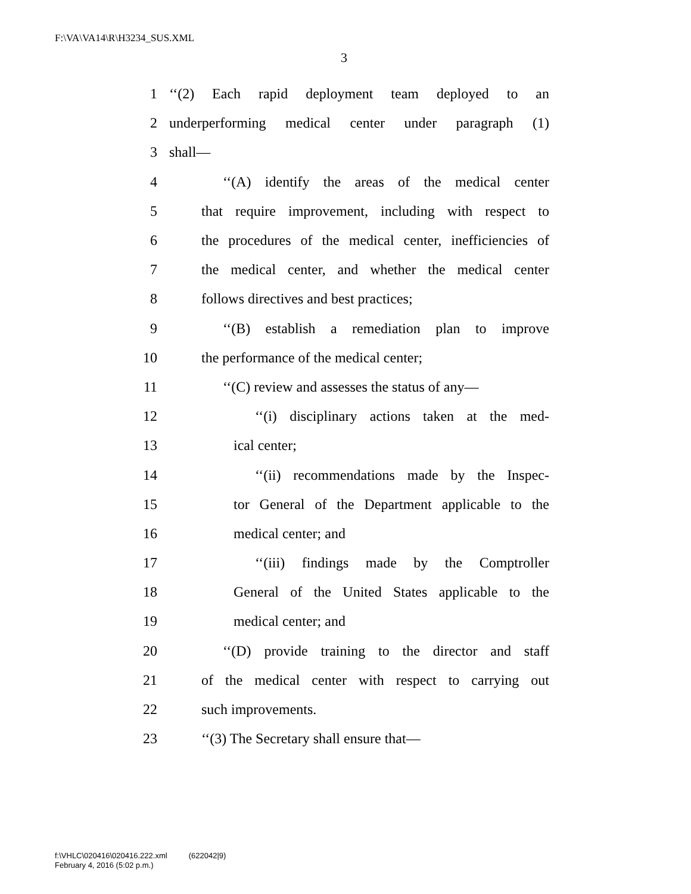F:\VA\VA14\R\H3234_SUS.XML
3
1 ‘‘(2) Each rapid deployment team deployed to an
2 underperforming medical center under paragraph (1)
3 shall—
4 ‘‘(A) identify the areas of the medical center
5 that require improvement, including with respect to
6 the procedures of the medical center, inefficiencies of
7 the medical center, and whether the medical center
8 follows directives and best practices;
9 ‘‘(B) establish a remediation plan to improve
10 the performance of the medical center;
11 ‘‘(C) review and assesses the status of any—
12 ‘‘(i) disciplinary actions taken at the med-
13 ical center;
14 ‘‘(ii) recommendations made by the Inspec-
15 tor General of the Department applicable to the
16 medical center; and
17 ‘‘(iii) findings made by the Comptroller
18 General of the United States applicable to the
19 medical center; and
20 ‘‘(D) provide training to the director and staff
21 of the medical center with respect to carrying out
22 such improvements.
23 ‘‘(3) The Secretary shall ensure that—
f:\VHLC\020416\020416.222.xml (622042|9)
February 4, 2016 (5:02 p.m.)